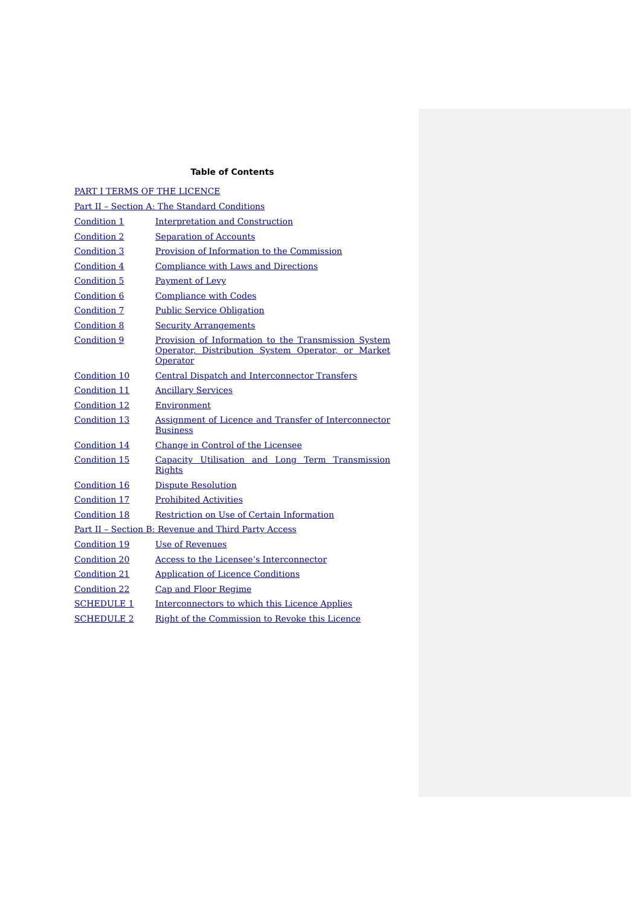Table of Contents
PART I TERMS OF THE LICENCE
Part II – Section A: The Standard Conditions
Condition 1 Interpretation and Construction
Condition 2 Separation of Accounts
Condition 3 Provision of Information to the Commission
Condition 4 Compliance with Laws and Directions
Condition 5 Payment of Levy
Condition 6 Compliance with Codes
Condition 7 Public Service Obligation
Condition 8 Security Arrangements
Condition 9 Provision of Information to the Transmission System Operator, Distribution System Operator, or Market Operator
Condition 10 Central Dispatch and Interconnector Transfers
Condition 11 Ancillary Services
Condition 12 Environment
Condition 13 Assignment of Licence and Transfer of Interconnector Business
Condition 14 Change in Control of the Licensee
Condition 15 Capacity Utilisation and Long Term Transmission Rights
Condition 16 Dispute Resolution
Condition 17 Prohibited Activities
Condition 18 Restriction on Use of Certain Information
Part II – Section B: Revenue and Third Party Access
Condition 19 Use of Revenues
Condition 20 Access to the Licensee’s Interconnector
Condition 21 Application of Licence Conditions
Condition 22 Cap and Floor Regime
SCHEDULE 1 Interconnectors to which this Licence Applies
SCHEDULE 2 Right of the Commission to Revoke this Licence